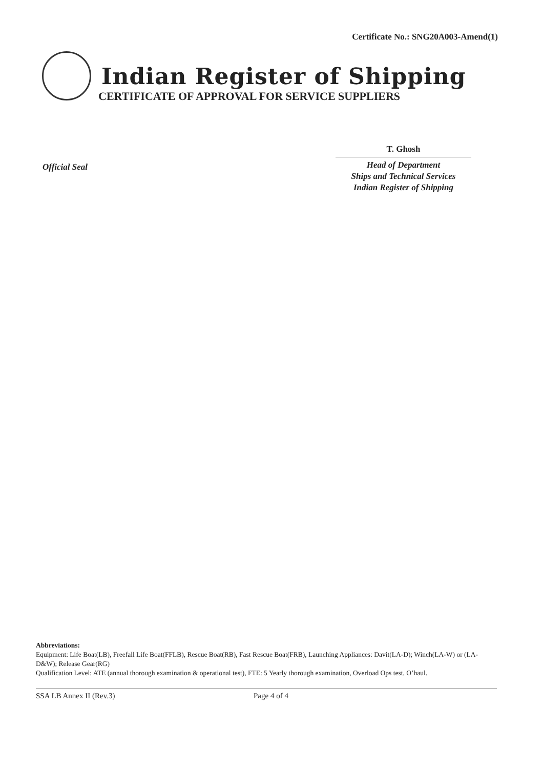Certificate No.: SNG20A003-Amend(1)
Indian Register of Shipping
CERTIFICATE OF APPROVAL FOR SERVICE SUPPLIERS
T. Ghosh
Head of Department
Ships and Technical Services
Indian Register of Shipping
Official Seal
Abbreviations:
Equipment: Life Boat(LB), Freefall Life Boat(FFLB), Rescue Boat(RB), Fast Rescue Boat(FRB), Launching Appliances: Davit(LA-D); Winch(LA-W) or (LA-D&W); Release Gear(RG)
Qualification Level: ATE (annual thorough examination & operational test), FTE: 5 Yearly thorough examination, Overload Ops test, O’haul.
SSA LB Annex II (Rev.3) Page 4 of 4